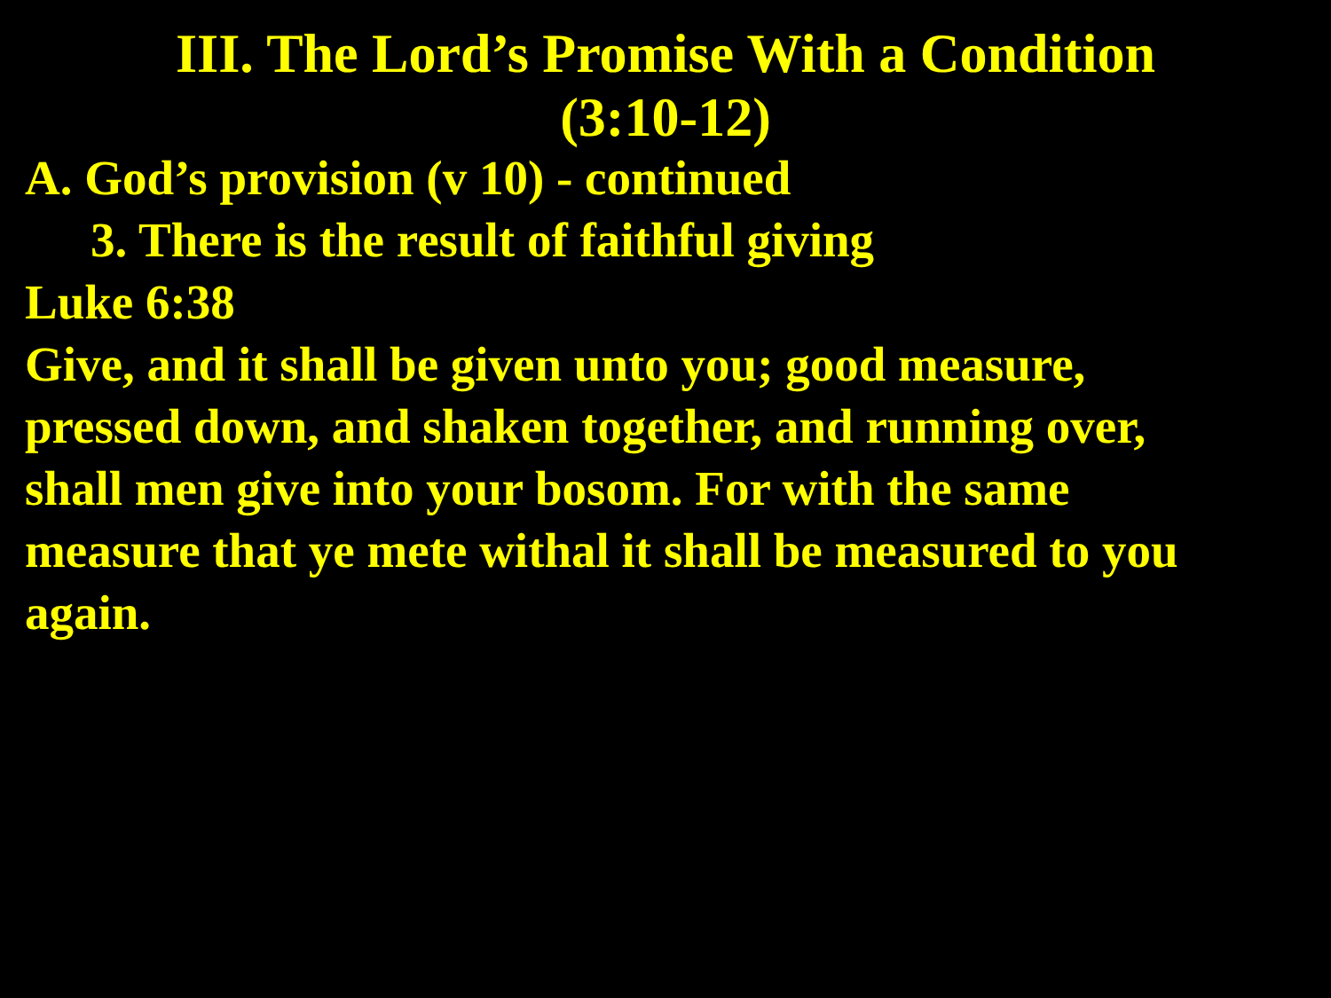III. The Lord’s Promise With a Condition
(3:10-12)
A. God’s provision (v 10) - continued
3. There is the result of faithful giving
Luke 6:38
Give, and it shall be given unto you; good measure,
pressed down, and shaken together, and running over,
shall men give into your bosom. For with the same
measure that ye mete withal it shall be measured to you
again.